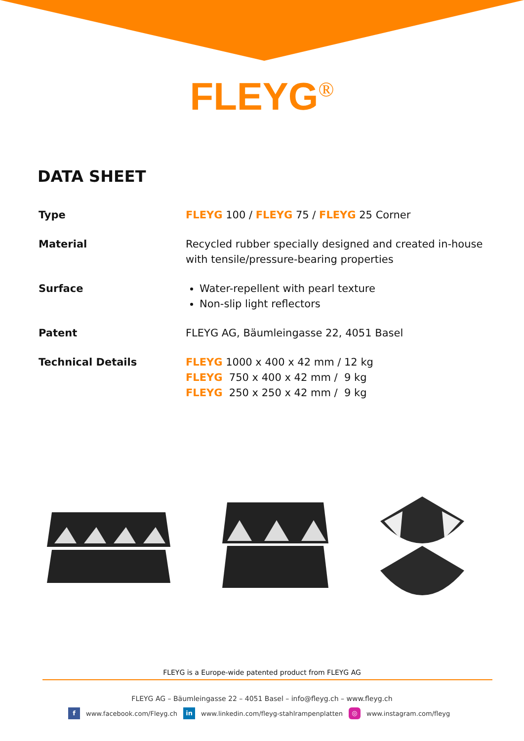FLEYG<sup>®</sup>
DATA SHEET
| Type | FLEYG 100 / FLEYG 75 / FLEYG 25 Corner |
| Material | Recycled rubber specially designed and created in-house with tensile/pressure-bearing properties |
| Surface | Water-repellent with pearl texture Non-slip light reflectors |
| Patent | FLEYG AG, Bäumleingasse 22, 4051 Basel |
| Technical Details | FLEYG 1000 x 400 x 42 mm / 12 kg FLEYG 750 x 400 x 42 mm / 9 kg FLEYG 250 x 250 x 42 mm / 9 kg |
FLEYG is a Europe-wide patented product from FLEYG AG
FLEYG AG – Bäumleingasse 22 – 4051 Basel – info@fleyg.ch – www.fleyg.ch
f www.facebook.com/Fleyg.ch in www.linkedin.com/fleyg-stahlrampenplatten ◎ www.instagram.com/fleyg